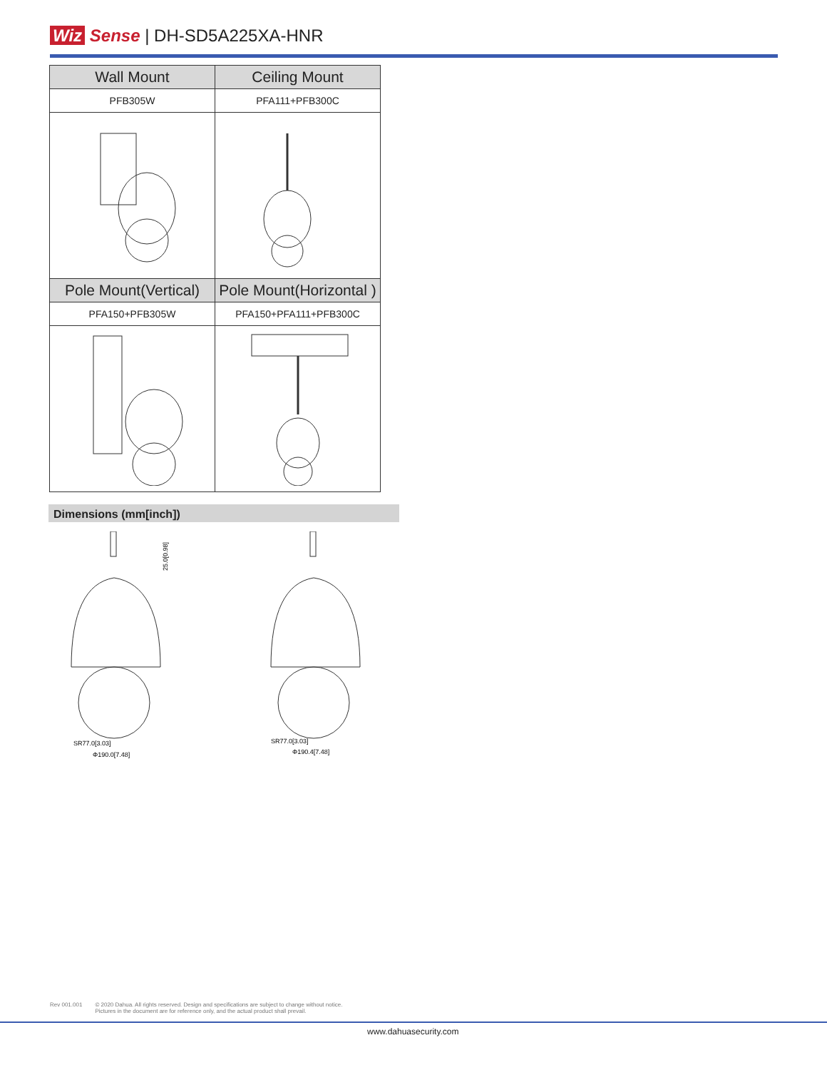Wiz Sense | DH-SD5A225XA-HNR
| Wall Mount | Ceiling Mount |
| --- | --- |
| PFB305W | PFA111+PFB300C |
| Pole Mount(Vertical) | Pole Mount(Horizontal ) |
| PFA150+PFB305W | PFA150+PFA111+PFB300C |
Dimensions (mm[inch])
25.0[0.98]
SR77.0[3.03]
Φ190.0[7.48]
SR77.0[3.03]
Φ190.4[7.48]
Rev 001.001 © 2020 Dahua. All rights reserved. Design and specifications are subject to change without notice.
Pictures in the document are for reference only, and the actual product shall prevail.
www.dahuasecurity.com